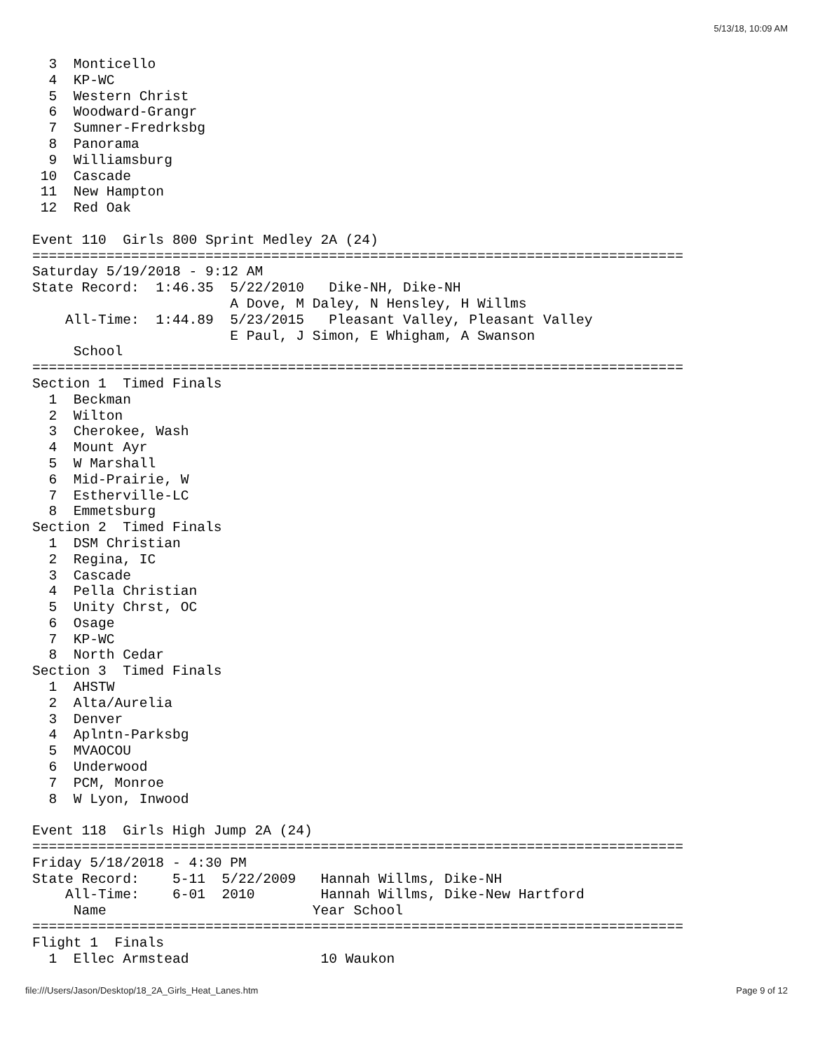5/13/18, 10:09 AM
  3  Monticello
  4  KP-WC
  5  Western Christ
  6  Woodward-Grangr
  7  Sumner-Fredrksbg
  8  Panorama
  9  Williamsburg
 10  Cascade
 11  New Hampton
 12  Red Oak

Event 110  Girls 800 Sprint Medley 2A (24)
===============================================================================
Saturday 5/19/2018 - 9:12 AM
State Record:  1:46.35  5/22/2010   Dike-NH, Dike-NH
                        A Dove, M Daley, N Hensley, H Willms
    All-Time:  1:44.89  5/23/2015   Pleasant Valley, Pleasant Valley
                        E Paul, J Simon, E Whigham, A Swanson
     School
===============================================================================
Section 1  Timed Finals
  1  Beckman
  2  Wilton
  3  Cherokee, Wash
  4  Mount Ayr
  5  W Marshall
  6  Mid-Prairie, W
  7  Estherville-LC
  8  Emmetsburg
Section 2  Timed Finals
  1  DSM Christian
  2  Regina, IC
  3  Cascade
  4  Pella Christian
  5  Unity Chrst, OC
  6  Osage
  7  KP-WC
  8  North Cedar
Section 3  Timed Finals
  1  AHSTW
  2  Alta/Aurelia
  3  Denver
  4  Aplntn-Parksbg
  5  MVAOCOU
  6  Underwood
  7  PCM, Monroe
  8  W Lyon, Inwood

Event 118  Girls High Jump 2A (24)
===============================================================================
Friday 5/18/2018 - 4:30 PM
State Record:    5-11  5/22/2009   Hannah Willms, Dike-NH
    All-Time:    6-01  2010        Hannah Willms, Dike-New Hartford
     Name                         Year School
===============================================================================
Flight 1  Finals
  1  Ellec Armstead                10 Waukon
file:///Users/Jason/Desktop/18_2A_Girls_Heat_Lanes.htm Page 9 of 12